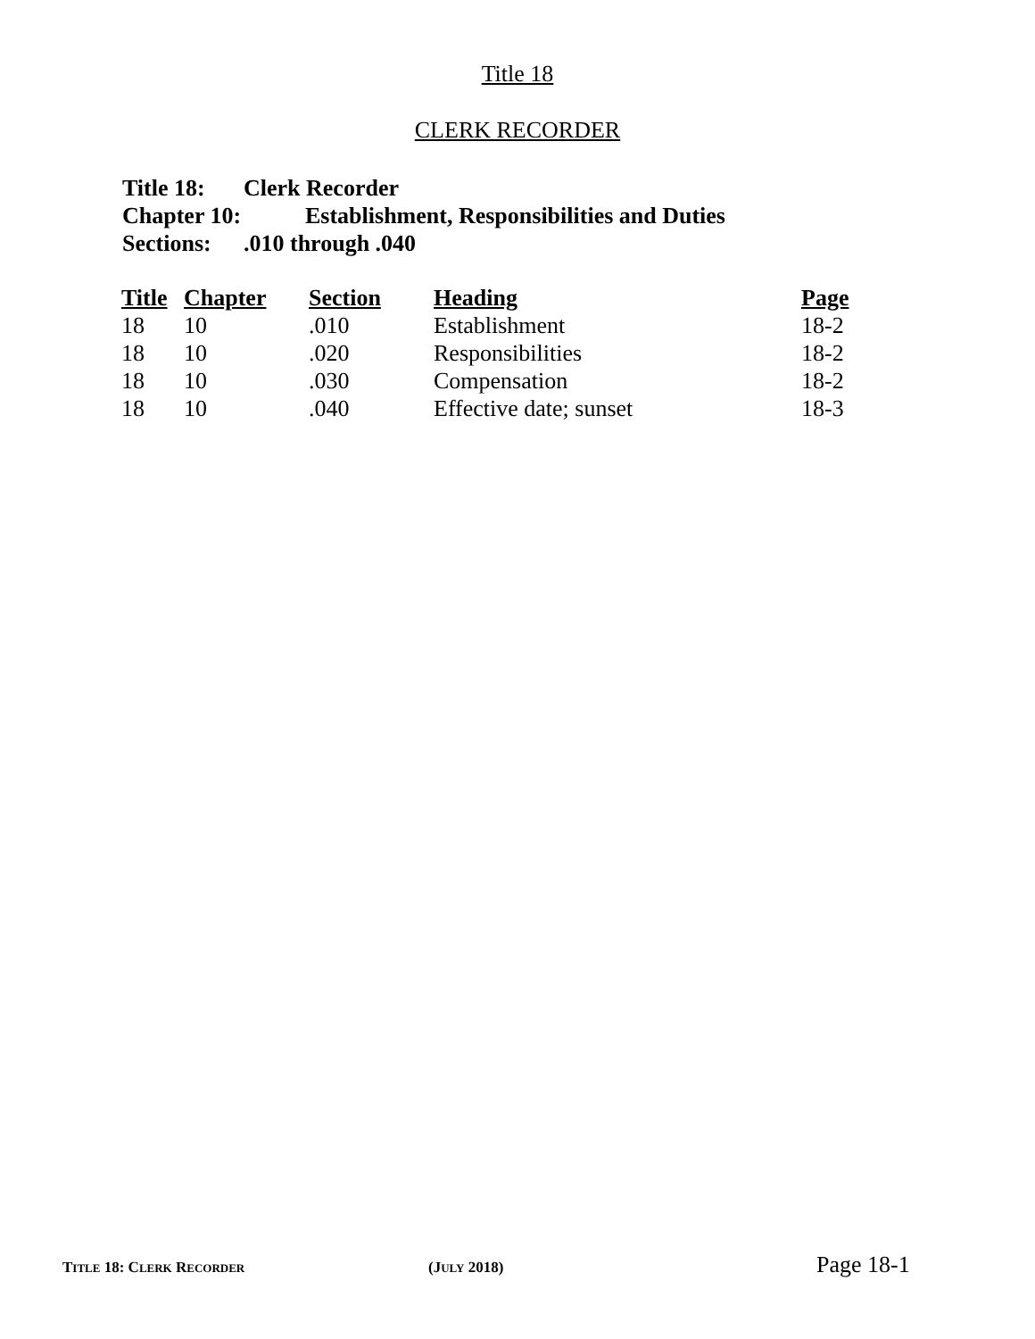Title 18
CLERK RECORDER
Title 18: Clerk Recorder
Chapter 10: Establishment, Responsibilities and Duties
Sections:.010 through .040
| Title | Chapter | Section | Heading | Page |
| --- | --- | --- | --- | --- |
| 18 | 10 | .010 | Establishment | 18-2 |
| 18 | 10 | .020 | Responsibilities | 18-2 |
| 18 | 10 | .030 | Compensation | 18-2 |
| 18 | 10 | .040 | Effective date; sunset | 18-3 |
TITLE 18: CLERK RECORDER (JULY 2018) Page 18-1